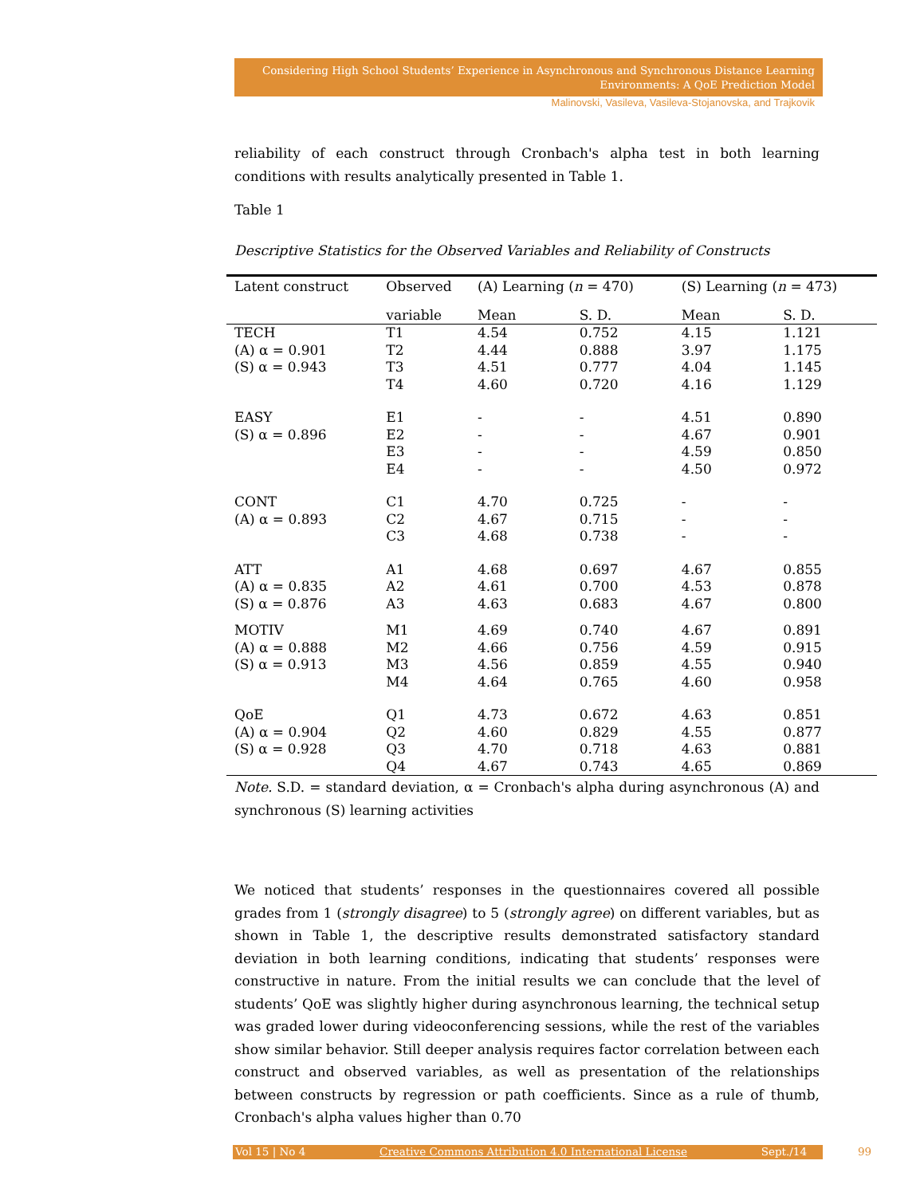Considering High School Students’ Experience in Asynchronous and Synchronous Distance Learning
Environments: A QoE Prediction Model
Malinovski, Vasileva, Vasileva-Stojanovska, and Trajkovik
reliability of each construct through Cronbach's alpha test in both learning conditions with results analytically presented in Table 1.
Table 1
Descriptive Statistics for the Observed Variables and Reliability of Constructs
| Latent construct | Observed | (A) Learning ( n = 470) | | (S) Learning ( n = 473) | |
| --- | --- | --- | --- | --- | --- |
| | variable | Mean | S. D. | Mean | S. D. |
| TECH | T1 | 4.54 | 0.752 | 4.15 | 1.121 |
| (A) α = 0.901 | T2 | 4.44 | 0.888 | 3.97 | 1.175 |
| (S) α = 0.943 | T3 | 4.51 | 0.777 | 4.04 | 1.145 |
| | T4 | 4.60 | 0.720 | 4.16 | 1.129 |
| EASY | E1 | - | - | 4.51 | 0.890 |
| (S) α = 0.896 | E2 | - | - | 4.67 | 0.901 |
| | E3 | - | - | 4.59 | 0.850 |
| | E4 | - | - | 4.50 | 0.972 |
| CONT | C1 | 4.70 | 0.725 | - | - |
| (A) α = 0.893 | C2 | 4.67 | 0.715 | - | - |
| | C3 | 4.68 | 0.738 | - | - |
| ATT | A1 | 4.68 | 0.697 | 4.67 | 0.855 |
| (A) α = 0.835 | A2 | 4.61 | 0.700 | 4.53 | 0.878 |
| (S) α = 0.876 | A3 | 4.63 | 0.683 | 4.67 | 0.800 |
| MOTIV | M1 | 4.69 | 0.740 | 4.67 | 0.891 |
| (A) α = 0.888 | M2 | 4.66 | 0.756 | 4.59 | 0.915 |
| (S) α = 0.913 | M3 | 4.56 | 0.859 | 4.55 | 0.940 |
| | M4 | 4.64 | 0.765 | 4.60 | 0.958 |
| QoE | Q1 | 4.73 | 0.672 | 4.63 | 0.851 |
| (A) α = 0.904 | Q2 | 4.60 | 0.829 | 4.55 | 0.877 |
| (S) α = 0.928 | Q3 | 4.70 | 0.718 | 4.63 | 0.881 |
| | Q4 | 4.67 | 0.743 | 4.65 | 0.869 |
Note. S.D. = standard deviation, α = Cronbach's alpha during asynchronous (A) and synchronous (S) learning activities
We noticed that students’ responses in the questionnaires covered all possible grades from 1 (strongly disagree) to 5 (strongly agree) on different variables, but as shown in Table 1, the descriptive results demonstrated satisfactory standard deviation in both learning conditions, indicating that students’ responses were constructive in nature. From the initial results we can conclude that the level of students’ QoE was slightly higher during asynchronous learning, the technical setup was graded lower during videoconferencing sessions, while the rest of the variables show similar behavior. Still deeper analysis requires factor correlation between each construct and observed variables, as well as presentation of the relationships between constructs by regression or path coefficients. Since as a rule of thumb, Cronbach's alpha values higher than 0.70
Vol 15 | No 4 Creative Commons Attribution 4.0 International License Sept./14 99